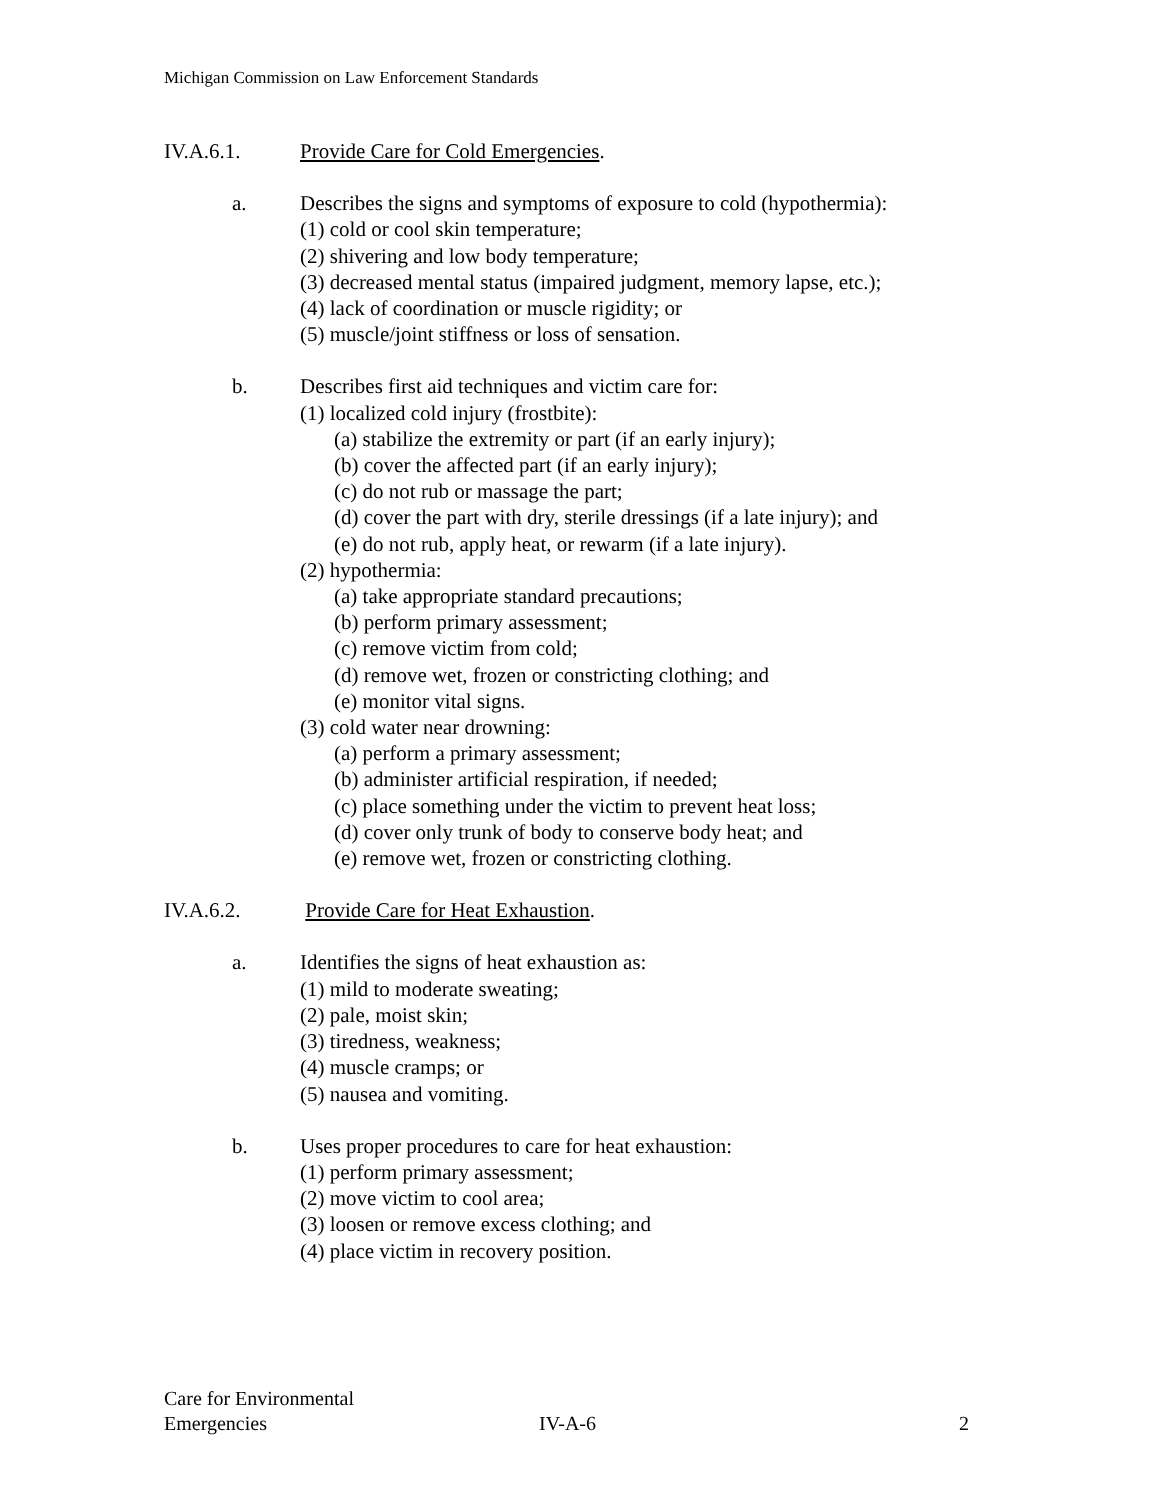Michigan Commission on Law Enforcement Standards
IV.A.6.1. Provide Care for Cold Emergencies.
a. Describes the signs and symptoms of exposure to cold (hypothermia):
(1) cold or cool skin temperature;
(2) shivering and low body temperature;
(3) decreased mental status (impaired judgment, memory lapse, etc.);
(4) lack of coordination or muscle rigidity; or
(5) muscle/joint stiffness or loss of sensation.
b. Describes first aid techniques and victim care for:
(1) localized cold injury (frostbite):
(a) stabilize the extremity or part (if an early injury);
(b) cover the affected part (if an early injury);
(c) do not rub or massage the part;
(d) cover the part with dry, sterile dressings (if a late injury); and
(e) do not rub, apply heat, or rewarm (if a late injury).
(2) hypothermia:
(a) take appropriate standard precautions;
(b) perform primary assessment;
(c) remove victim from cold;
(d) remove wet, frozen or constricting clothing; and
(e) monitor vital signs.
(3) cold water near drowning:
(a) perform a primary assessment;
(b) administer artificial respiration, if needed;
(c) place something under the victim to prevent heat loss;
(d) cover only trunk of body to conserve body heat; and
(e) remove wet, frozen or constricting clothing.
IV.A.6.2. Provide Care for Heat Exhaustion.
a. Identifies the signs of heat exhaustion as:
(1) mild to moderate sweating;
(2) pale, moist skin;
(3) tiredness, weakness;
(4) muscle cramps; or
(5) nausea and vomiting.
b. Uses proper procedures to care for heat exhaustion:
(1) perform primary assessment;
(2) move victim to cool area;
(3) loosen or remove excess clothing; and
(4) place victim in recovery position.
Care for Environmental
Emergencies
IV-A-6 2